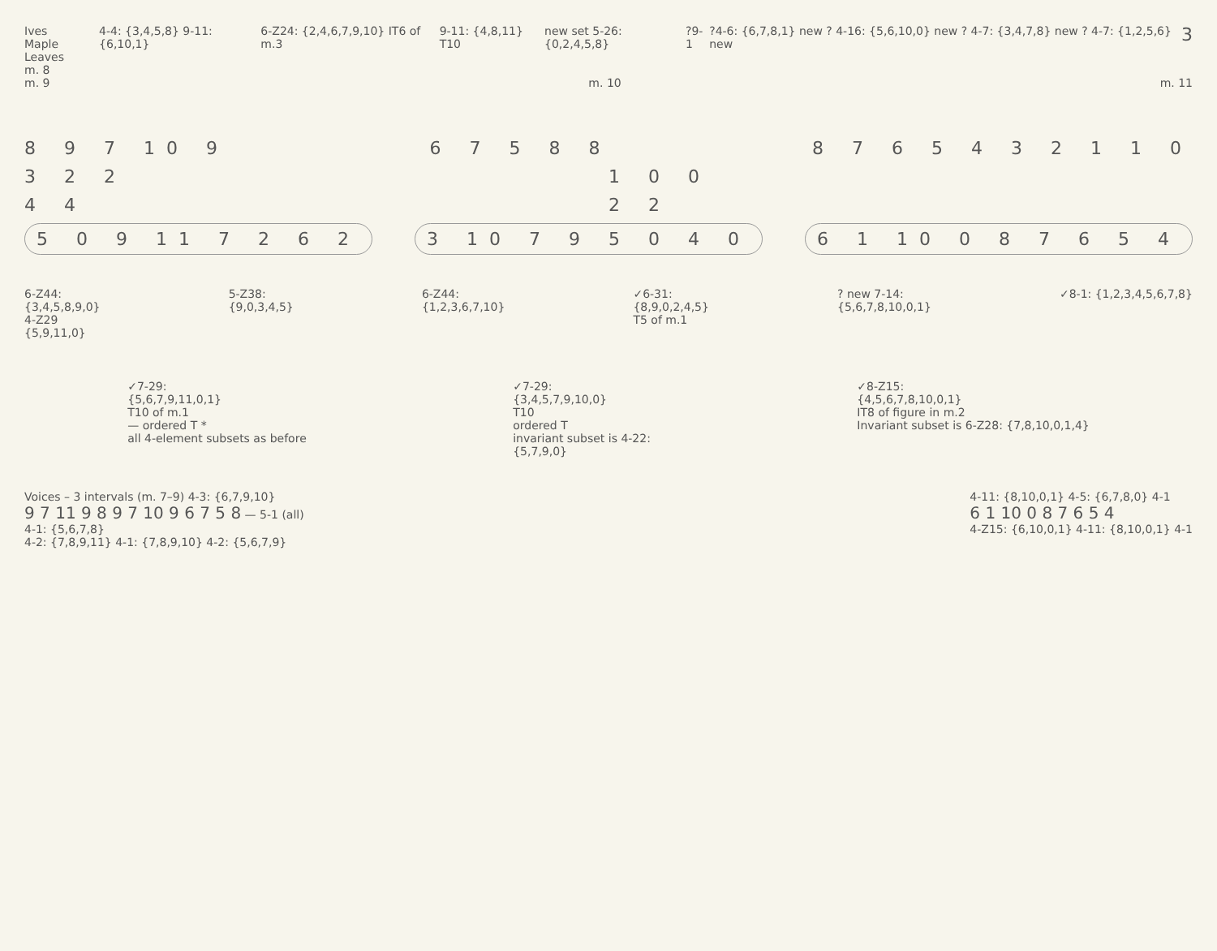Ives
Maple Leaves
m. 8
4-4: {3,4,5,8} 9-11: {6,10,1} 6-Z24: {2,4,6,7,9,10} IT6 of m.3
9-11: {4,8,11} T10 new set 5-26: {0,2,4,5,8} ?9-1 ?4-6: {6,7,8,1} new ? 4-16: {5,6,10,0} new ? 4-7: {3,4,7,8} new ? 4-7: {1,2,5,6} new
3
m. 9 m. 10 m. 11
8 9 7 10 9 6 7 5 8 8 8 7 6 5 4 3 2 1 1 0
3 2 2 1 0 0
4 4 2 2
5 0 9 11 7 2 6 2 3 10 7 9 5 0 4 0 6 1 10 0 8 7 6 5 4
6-Z44:
{3,4,5,8,9,0}
4-Z29
{5,9,11,0}
5-Z38:
{9,0,3,4,5}
6-Z44:
{1,2,3,6,7,10}
✓6-31:
{8,9,0,2,4,5}
T5 of m.1
? new 7-14:
{5,6,7,8,10,0,1}
✓8-1: {1,2,3,4,5,6,7,8}
✓7-29:
{5,6,7,9,11,0,1}
T10 of m.1
— ordered T *
all 4-element subsets as before
✓7-29:
{3,4,5,7,9,10,0}
T10
ordered T
invariant subset is 4-22:
{5,7,9,0}
✓8-Z15:
{4,5,6,7,8,10,0,1}
IT8 of figure in m.2
Invariant subset is 6-Z28: {7,8,10,0,1,4}
Voices – 3 intervals (m. 7–9) 4-3: {6,7,9,10}
9 7 11 9 8 9 7 10 9 6 7 5 8 — 5-1 (all)
4-1: {5,6,7,8}
4-2: {7,8,9,11} 4-1: {7,8,9,10} 4-2: {5,6,7,9}
4-11: {8,10,0,1} 4-5: {6,7,8,0} 4-1
6 1 10 0 8 7 6 5 4
4-Z15: {6,10,0,1} 4-11: {8,10,0,1} 4-1